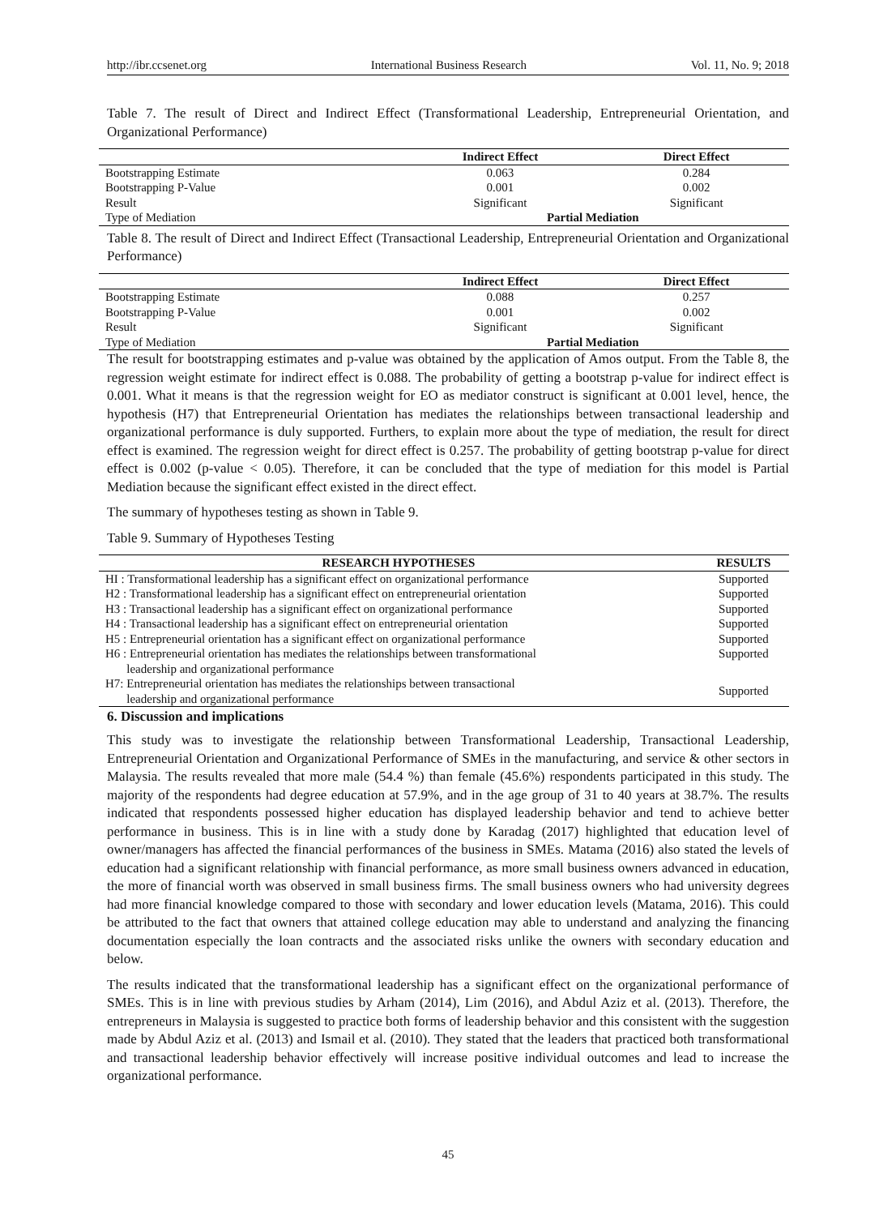http://ibr.ccsenet.org International Business Research Vol. 11, No. 9; 2018
Table 7. The result of Direct and Indirect Effect (Transformational Leadership, Entrepreneurial Orientation, and Organizational Performance)
| | Indirect Effect | Direct Effect |
| --- | --- | --- |
| Bootstrapping Estimate | 0.063 | 0.284 |
| Bootstrapping P-Value | 0.001 | 0.002 |
| Result | Significant | Significant |
| Type of Mediation | Partial Mediation | |
Table 8. The result of Direct and Indirect Effect (Transactional Leadership, Entrepreneurial Orientation and Organizational Performance)
| | Indirect Effect | Direct Effect |
| --- | --- | --- |
| Bootstrapping Estimate | 0.088 | 0.257 |
| Bootstrapping P-Value | 0.001 | 0.002 |
| Result | Significant | Significant |
| Type of Mediation | Partial Mediation | |
The result for bootstrapping estimates and p-value was obtained by the application of Amos output. From the Table 8, the regression weight estimate for indirect effect is 0.088. The probability of getting a bootstrap p-value for indirect effect is 0.001. What it means is that the regression weight for EO as mediator construct is significant at 0.001 level, hence, the hypothesis (H7) that Entrepreneurial Orientation has mediates the relationships between transactional leadership and organizational performance is duly supported. Furthers, to explain more about the type of mediation, the result for direct effect is examined. The regression weight for direct effect is 0.257. The probability of getting bootstrap p-value for direct effect is 0.002 (p-value < 0.05). Therefore, it can be concluded that the type of mediation for this model is Partial Mediation because the significant effect existed in the direct effect.
The summary of hypotheses testing as shown in Table 9.
Table 9. Summary of Hypotheses Testing
| RESEARCH HYPOTHESES | RESULTS |
| --- | --- |
| HI : Transformational leadership has a significant effect on organizational performance | Supported |
| H2 : Transformational leadership has a significant effect on entrepreneurial orientation | Supported |
| H3 : Transactional leadership has a significant effect on organizational performance | Supported |
| H4 : Transactional leadership has a significant effect on entrepreneurial orientation | Supported |
| H5 : Entrepreneurial orientation has a significant effect on organizational performance | Supported |
| H6 : Entrepreneurial orientation has mediates the relationships between transformational leadership and organizational performance | Supported |
| H7: Entrepreneurial orientation has mediates the relationships between transactional leadership and organizational performance | Supported |
6. Discussion and implications
This study was to investigate the relationship between Transformational Leadership, Transactional Leadership, Entrepreneurial Orientation and Organizational Performance of SMEs in the manufacturing, and service & other sectors in Malaysia. The results revealed that more male (54.4 %) than female (45.6%) respondents participated in this study. The majority of the respondents had degree education at 57.9%, and in the age group of 31 to 40 years at 38.7%. The results indicated that respondents possessed higher education has displayed leadership behavior and tend to achieve better performance in business. This is in line with a study done by Karadag (2017) highlighted that education level of owner/managers has affected the financial performances of the business in SMEs. Matama (2016) also stated the levels of education had a significant relationship with financial performance, as more small business owners advanced in education, the more of financial worth was observed in small business firms. The small business owners who had university degrees had more financial knowledge compared to those with secondary and lower education levels (Matama, 2016). This could be attributed to the fact that owners that attained college education may able to understand and analyzing the financing documentation especially the loan contracts and the associated risks unlike the owners with secondary education and below.
The results indicated that the transformational leadership has a significant effect on the organizational performance of SMEs. This is in line with previous studies by Arham (2014), Lim (2016), and Abdul Aziz et al. (2013). Therefore, the entrepreneurs in Malaysia is suggested to practice both forms of leadership behavior and this consistent with the suggestion made by Abdul Aziz et al. (2013) and Ismail et al. (2010). They stated that the leaders that practiced both transformational and transactional leadership behavior effectively will increase positive individual outcomes and lead to increase the organizational performance.
45